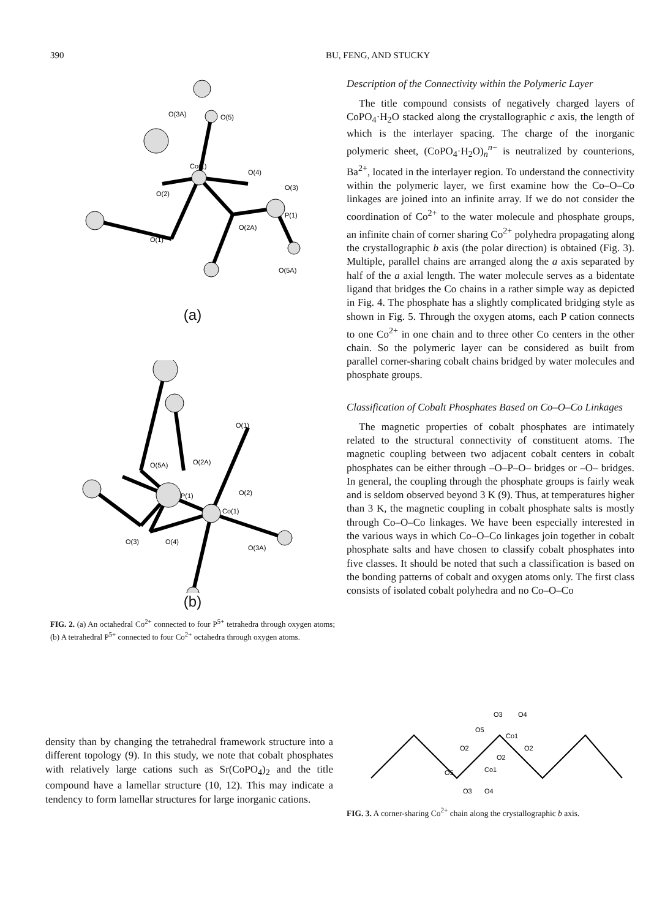390 BU, FENG, AND STUCKY
Co(1)
O(5)
O(3A)
O(4)
O(3)
P(1)
O(2)
O(2A)
O(1)
O(5A)
(a)
Co(1)
P(1)
O(5A)
O(2A)
O(1)
O(2)
O(3)
O(4)
O(3A)
(b)
FIG. 2. (a) An octahedral Co<sup>2+</sup> connected to four P<sup>5+</sup> tetrahedra through oxygen atoms; (b) A tetrahedral P<sup>5+</sup> connected to four Co<sup>2+</sup> octahedra through oxygen atoms.
Description of the Connectivity within the Polymeric Layer
The title compound consists of negatively charged layers of CoPO<sub>4</sub>·H<sub>2</sub>O stacked along the crystallographic c axis, the length of which is the interlayer spacing. The charge of the inorganic polymeric sheet, (CoPO<sub>4</sub>·H<sub>2</sub>O)<sub>n</sub><sup>n−</sup> is neutralized by counterions, Ba<sup>2+</sup>, located in the interlayer region. To understand the connectivity within the polymeric layer, we first examine how the Co–O–Co linkages are joined into an infinite array. If we do not consider the coordination of Co<sup>2+</sup> to the water molecule and phosphate groups, an infinite chain of corner sharing Co<sup>2+</sup> polyhedra propagating along the crystallographic b axis (the polar direction) is obtained (Fig. 3). Multiple, parallel chains are arranged along the a axis separated by half of the a axial length. The water molecule serves as a bidentate ligand that bridges the Co chains in a rather simple way as depicted in Fig. 4. The phosphate has a slightly complicated bridging style as shown in Fig. 5. Through the oxygen atoms, each P cation connects to one Co<sup>2+</sup> in one chain and to three other Co centers in the other chain. So the polymeric layer can be considered as built from parallel corner-sharing cobalt chains bridged by water molecules and phosphate groups.
Classification of Cobalt Phosphates Based on Co–O–Co Linkages
The magnetic properties of cobalt phosphates are intimately related to the structural connectivity of constituent atoms. The magnetic coupling between two adjacent cobalt centers in cobalt phosphates can be either through –O–P–O– bridges or –O– bridges. In general, the coupling through the phosphate groups is fairly weak and is seldom observed beyond 3 K (9). Thus, at temperatures higher than 3 K, the magnetic coupling in cobalt phosphate salts is mostly through Co–O–Co linkages. We have been especially interested in the various ways in which Co–O–Co linkages join together in cobalt phosphate salts and have chosen to classify cobalt phosphates into five classes. It should be noted that such a classification is based on the bonding patterns of cobalt and oxygen atoms only. The first class consists of isolated cobalt polyhedra and no Co–O–Co
density than by changing the tetrahedral framework structure into a different topology (9). In this study, we note that cobalt phosphates with relatively large cations such as Sr(CoPO<sub>4</sub>)<sub>2</sub> and the title compound have a lamellar structure (10, 12). This may indicate a tendency to form lamellar structures for large inorganic cations.
O3
O4
O5
Co1
O2
O2
O2
O5
Co1
O3
O4
FIG. 3. A corner-sharing Co<sup>2+</sup> chain along the crystallographic b axis.